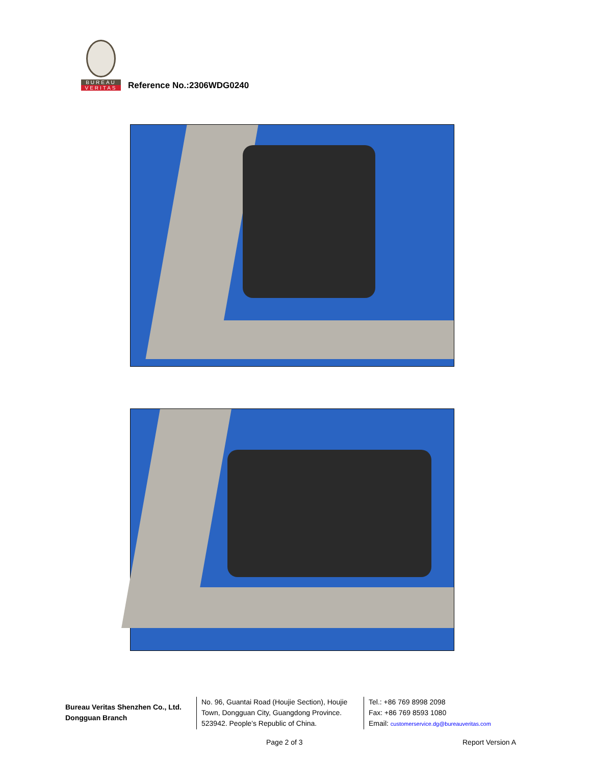BUREAU
VERITAS
Reference No.:2306WDG0240
Bureau Veritas Shenzhen Co., Ltd.
Dongguan Branch
No. 96, Guantai Road (Houjie Section), Houjie Town, Dongguan City, Guangdong Province. 523942. People’s Republic of China.
Tel.: +86 769 8998 2098
Fax: +86 769 8593 1080
Email: customerservice.dg@bureauveritas.com
Page 2 of 3 Report Version A